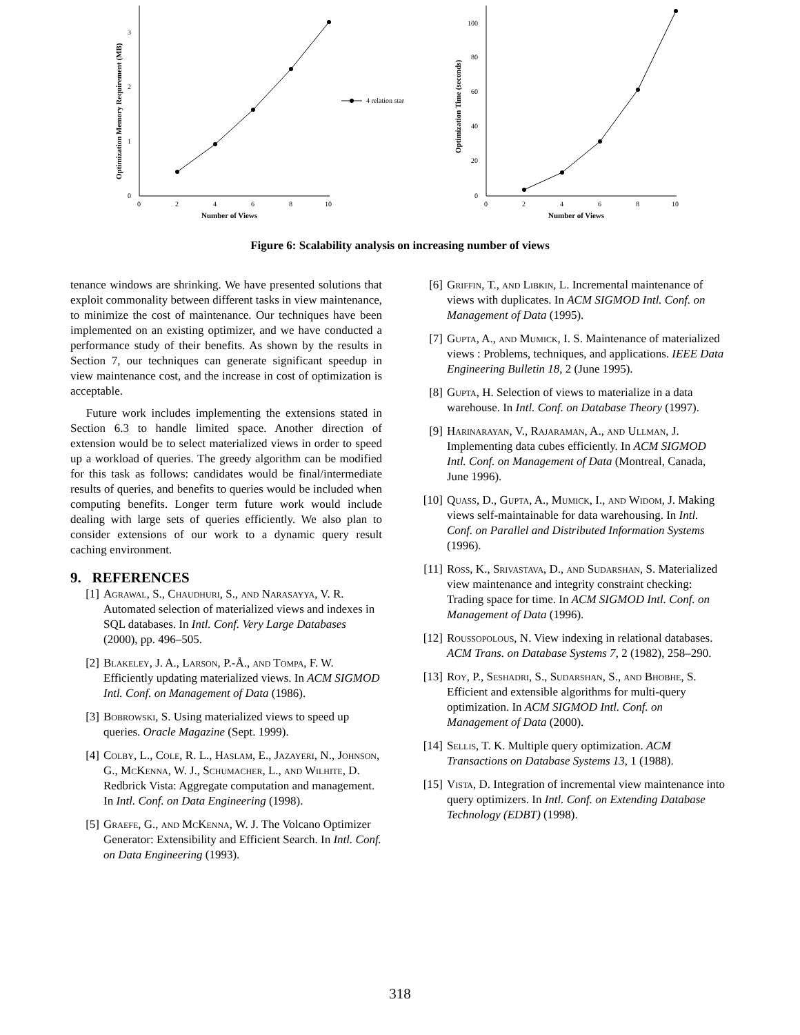0
1
2
3
0
2
4
6
8
10
Number of Views
Optimization Memory Requirement (MB)
4 relation star
0
20
40
60
80
100
0
2
4
6
8
10
Number of Views
Optimization Time (seconds)
Figure 6: Scalability analysis on increasing number of views
tenance windows are shrinking. We have presented solutions that exploit commonality between different tasks in view maintenance, to minimize the cost of maintenance. Our techniques have been implemented on an existing optimizer, and we have conducted a performance study of their benefits. As shown by the results in Section 7, our techniques can generate significant speedup in view maintenance cost, and the increase in cost of optimization is acceptable.
Future work includes implementing the extensions stated in Section 6.3 to handle limited space. Another direction of extension would be to select materialized views in order to speed up a workload of queries. The greedy algorithm can be modified for this task as follows: candidates would be final/intermediate results of queries, and benefits to queries would be included when computing benefits. Longer term future work would include dealing with large sets of queries efficiently. We also plan to consider extensions of our work to a dynamic query result caching environment.
9. REFERENCES
[1] Agrawal, S., Chaudhuri, S., and Narasayya, V. R. Automated selection of materialized views and indexes in SQL databases. In Intl. Conf. Very Large Databases (2000), pp. 496–505.
[2] Blakeley, J. A., Larson, P.-Å., and Tompa, F. W. Efficiently updating materialized views. In ACM SIGMOD Intl. Conf. on Management of Data (1986).
[3] Bobrowski, S. Using materialized views to speed up queries. Oracle Magazine (Sept. 1999).
[4] Colby, L., Cole, R. L., Haslam, E., Jazayeri, N., Johnson, G., McKenna, W. J., Schumacher, L., and Wilhite, D. Redbrick Vista: Aggregate computation and management. In Intl. Conf. on Data Engineering (1998).
[5] Graefe, G., and McKenna, W. J. The Volcano Optimizer Generator: Extensibility and Efficient Search. In Intl. Conf. on Data Engineering (1993).
[6] Griffin, T., and Libkin, L. Incremental maintenance of views with duplicates. In ACM SIGMOD Intl. Conf. on Management of Data (1995).
[7] Gupta, A., and Mumick, I. S. Maintenance of materialized views : Problems, techniques, and applications. IEEE Data Engineering Bulletin 18, 2 (June 1995).
[8] Gupta, H. Selection of views to materialize in a data warehouse. In Intl. Conf. on Database Theory (1997).
[9] Harinarayan, V., Rajaraman, A., and Ullman, J. Implementing data cubes efficiently. In ACM SIGMOD Intl. Conf. on Management of Data (Montreal, Canada, June 1996).
[10] Quass, D., Gupta, A., Mumick, I., and Widom, J. Making views self-maintainable for data warehousing. In Intl. Conf. on Parallel and Distributed Information Systems (1996).
[11] Ross, K., Srivastava, D., and Sudarshan, S. Materialized view maintenance and integrity constraint checking: Trading space for time. In ACM SIGMOD Intl. Conf. on Management of Data (1996).
[12] Roussopolous, N. View indexing in relational databases. ACM Trans. on Database Systems 7, 2 (1982), 258–290.
[13] Roy, P., Seshadri, S., Sudarshan, S., and Bhobhe, S. Efficient and extensible algorithms for multi-query optimization. In ACM SIGMOD Intl. Conf. on Management of Data (2000).
[14] Sellis, T. K. Multiple query optimization. ACM Transactions on Database Systems 13, 1 (1988).
[15] Vista, D. Integration of incremental view maintenance into query optimizers. In Intl. Conf. on Extending Database Technology (EDBT) (1998).
318